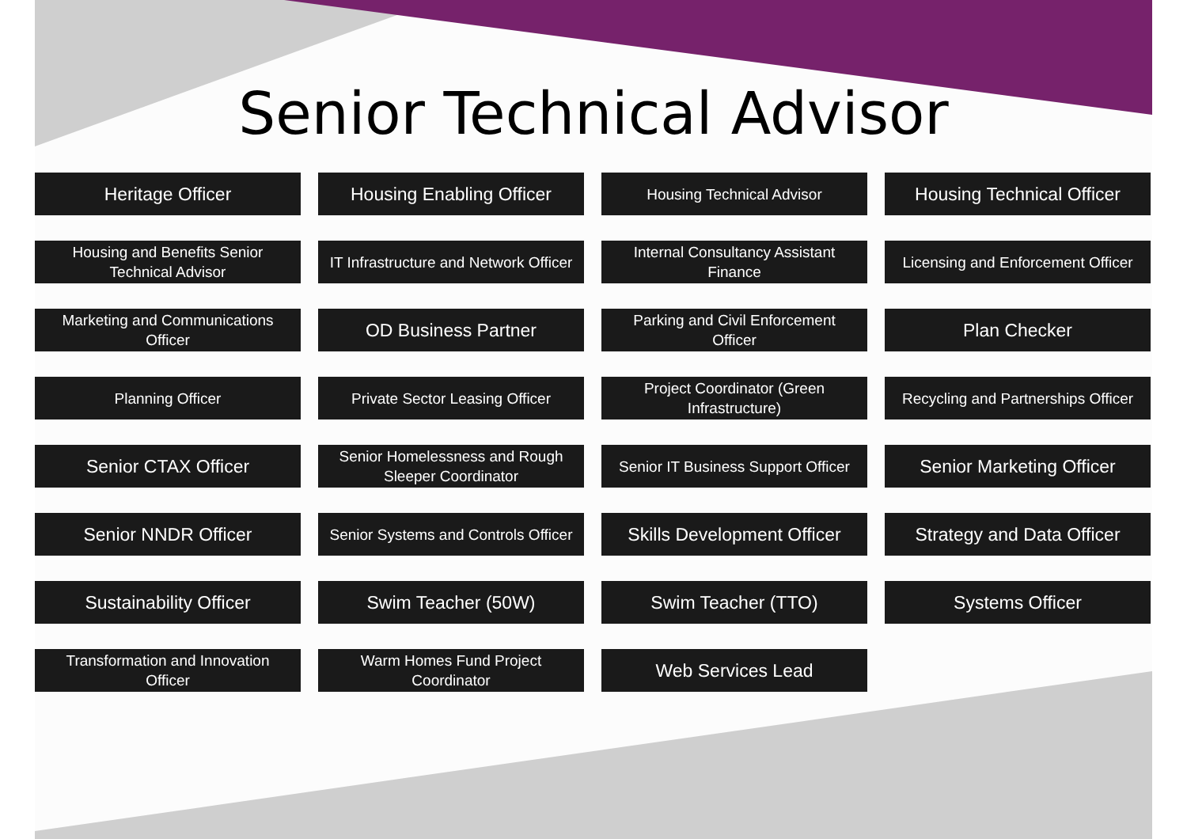Senior Technical Advisor
Heritage Officer
Housing Enabling Officer
Housing Technical Advisor
Housing Technical Officer
Housing and Benefits Senior Technical Advisor
IT Infrastructure and Network Officer
Internal Consultancy Assistant Finance
Licensing and Enforcement Officer
Marketing and Communications Officer
OD Business Partner
Parking and Civil Enforcement Officer
Plan Checker
Planning Officer
Private Sector Leasing Officer
Project Coordinator (Green Infrastructure)
Recycling and Partnerships Officer
Senior CTAX Officer
Senior Homelessness and Rough Sleeper Coordinator
Senior IT Business Support Officer
Senior Marketing Officer
Senior NNDR Officer
Senior Systems and Controls Officer
Skills Development Officer
Strategy and Data Officer
Sustainability Officer
Swim Teacher (50W)
Swim Teacher (TTO)
Systems Officer
Transformation and Innovation Officer
Warm Homes Fund Project Coordinator
Web Services Lead